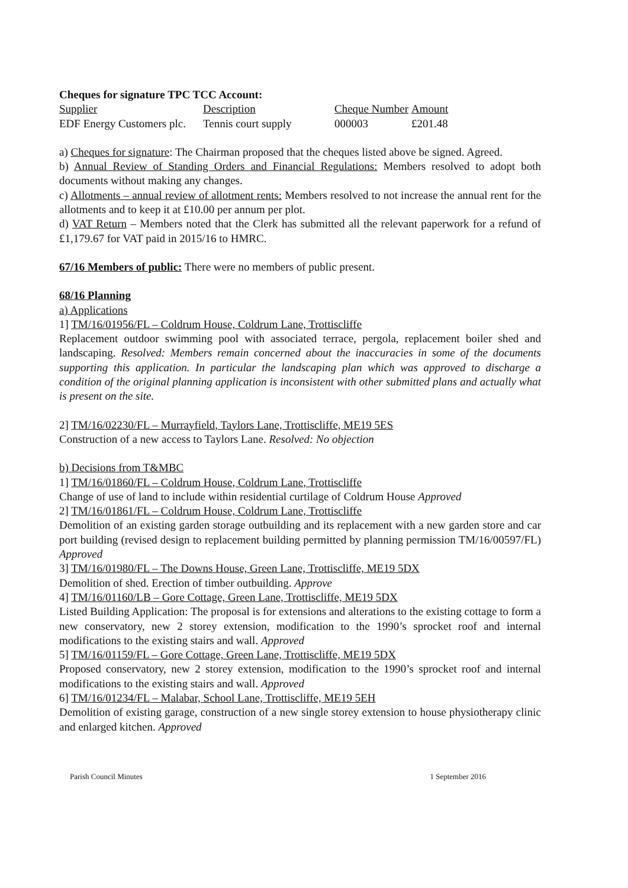Cheques for signature TPC TCC Account:
| Supplier | Description | Cheque Number | Amount |
| EDF Energy Customers plc. | Tennis court supply | 000003 | £201.48 |
a) Cheques for signature: The Chairman proposed that the cheques listed above be signed. Agreed.
b) Annual Review of Standing Orders and Financial Regulations: Members resolved to adopt both documents without making any changes.
c) Allotments – annual review of allotment rents: Members resolved to not increase the annual rent for the allotments and to keep it at £10.00 per annum per plot.
d) VAT Return – Members noted that the Clerk has submitted all the relevant paperwork for a refund of £1,179.67 for VAT paid in 2015/16 to HMRC.
67/16 Members of public: There were no members of public present.
68/16 Planning
a) Applications
1] TM/16/01956/FL – Coldrum House, Coldrum Lane, Trottiscliffe
Replacement outdoor swimming pool with associated terrace, pergola, replacement boiler shed and landscaping. Resolved: Members remain concerned about the inaccuracies in some of the documents supporting this application. In particular the landscaping plan which was approved to discharge a condition of the original planning application is inconsistent with other submitted plans and actually what is present on the site.
2] TM/16/02230/FL – Murrayfield, Taylors Lane, Trottiscliffe, ME19 5ES
Construction of a new access to Taylors Lane. Resolved: No objection
b) Decisions from T&MBC
1] TM/16/01860/FL – Coldrum House, Coldrum Lane, Trottiscliffe
Change of use of land to include within residential curtilage of Coldrum House Approved
2] TM/16/01861/FL – Coldrum House, Coldrum Lane, Trottiscliffe
Demolition of an existing garden storage outbuilding and its replacement with a new garden store and car port building (revised design to replacement building permitted by planning permission TM/16/00597/FL) Approved
3] TM/16/01980/FL – The Downs House, Green Lane, Trottiscliffe, ME19 5DX
Demolition of shed. Erection of timber outbuilding. Approve
4] TM/16/01160/LB – Gore Cottage, Green Lane, Trottiscliffe, ME19 5DX
Listed Building Application: The proposal is for extensions and alterations to the existing cottage to form a new conservatory, new 2 storey extension, modification to the 1990’s sprocket roof and internal modifications to the existing stairs and wall. Approved
5] TM/16/01159/FL – Gore Cottage, Green Lane, Trottiscliffe, ME19 5DX
Proposed conservatory, new 2 storey extension, modification to the 1990’s sprocket roof and internal modifications to the existing stairs and wall. Approved
6] TM/16/01234/FL – Malabar, School Lane, Trottiscliffe, ME19 5EH
Demolition of existing garage, construction of a new single storey extension to house physiotherapy clinic and enlarged kitchen. Approved
Parish Council Minutes 1 September 2016